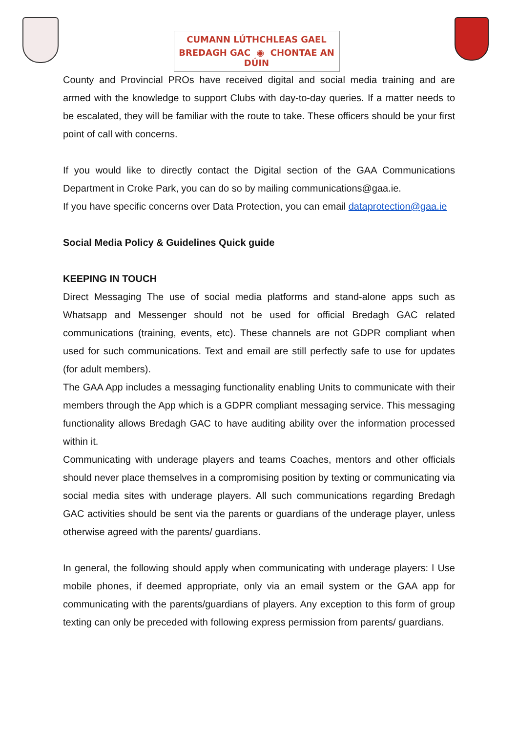CUMANN LÚTHCHLEAS GAEL
BREDAGH GAC ◉ CHONTAE AN DÚIN
County and Provincial PROs have received digital and social media training and are armed with the knowledge to support Clubs with day-to-day queries. If a matter needs to be escalated, they will be familiar with the route to take. These officers should be your first point of call with concerns.
If you would like to directly contact the Digital section of the GAA Communications Department in Croke Park, you can do so by mailing communications@gaa.ie.
If you have specific concerns over Data Protection, you can email dataprotection@gaa.ie
Social Media Policy & Guidelines Quick guide
KEEPING IN TOUCH
Direct Messaging The use of social media platforms and stand-alone apps such as Whatsapp and Messenger should not be used for official Bredagh GAC related communications (training, events, etc). These channels are not GDPR compliant when used for such communications. Text and email are still perfectly safe to use for updates (for adult members).
The GAA App includes a messaging functionality enabling Units to communicate with their members through the App which is a GDPR compliant messaging service. This messaging functionality allows Bredagh GAC to have auditing ability over the information processed within it.
Communicating with underage players and teams Coaches, mentors and other officials should never place themselves in a compromising position by texting or communicating via social media sites with underage players. All such communications regarding Bredagh GAC activities should be sent via the parents or guardians of the underage player, unless otherwise agreed with the parents/ guardians.
In general, the following should apply when communicating with underage players: l Use mobile phones, if deemed appropriate, only via an email system or the GAA app for communicating with the parents/guardians of players. Any exception to this form of group texting can only be preceded with following express permission from parents/ guardians.